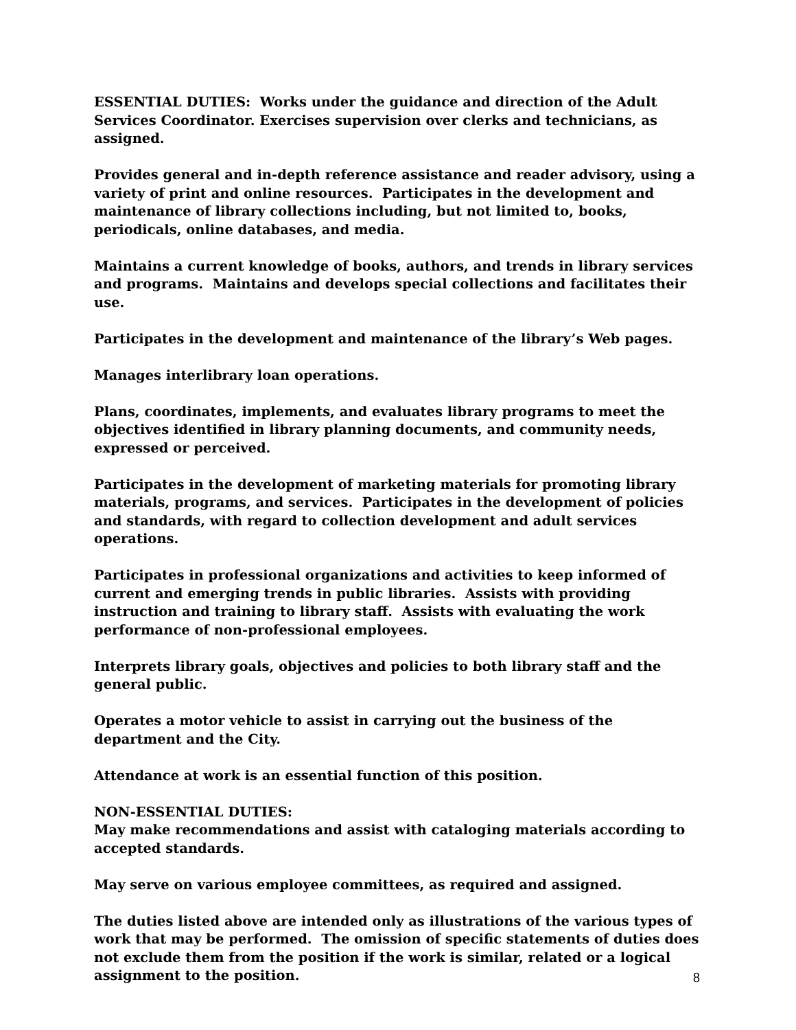ESSENTIAL DUTIES: Works under the guidance and direction of the Adult Services Coordinator. Exercises supervision over clerks and technicians, as assigned.
Provides general and in-depth reference assistance and reader advisory, using a variety of print and online resources. Participates in the development and maintenance of library collections including, but not limited to, books, periodicals, online databases, and media.
Maintains a current knowledge of books, authors, and trends in library services and programs. Maintains and develops special collections and facilitates their use.
Participates in the development and maintenance of the library’s Web pages.
Manages interlibrary loan operations.
Plans, coordinates, implements, and evaluates library programs to meet the objectives identified in library planning documents, and community needs, expressed or perceived.
Participates in the development of marketing materials for promoting library materials, programs, and services. Participates in the development of policies and standards, with regard to collection development and adult services operations.
Participates in professional organizations and activities to keep informed of current and emerging trends in public libraries. Assists with providing instruction and training to library staff. Assists with evaluating the work performance of non-professional employees.
Interprets library goals, objectives and policies to both library staff and the general public.
Operates a motor vehicle to assist in carrying out the business of the department and the City.
Attendance at work is an essential function of this position.
NON-ESSENTIAL DUTIES:
May make recommendations and assist with cataloging materials according to accepted standards.
May serve on various employee committees, as required and assigned.
The duties listed above are intended only as illustrations of the various types of work that may be performed. The omission of specific statements of duties does not exclude them from the position if the work is similar, related or a logical assignment to the position.
8